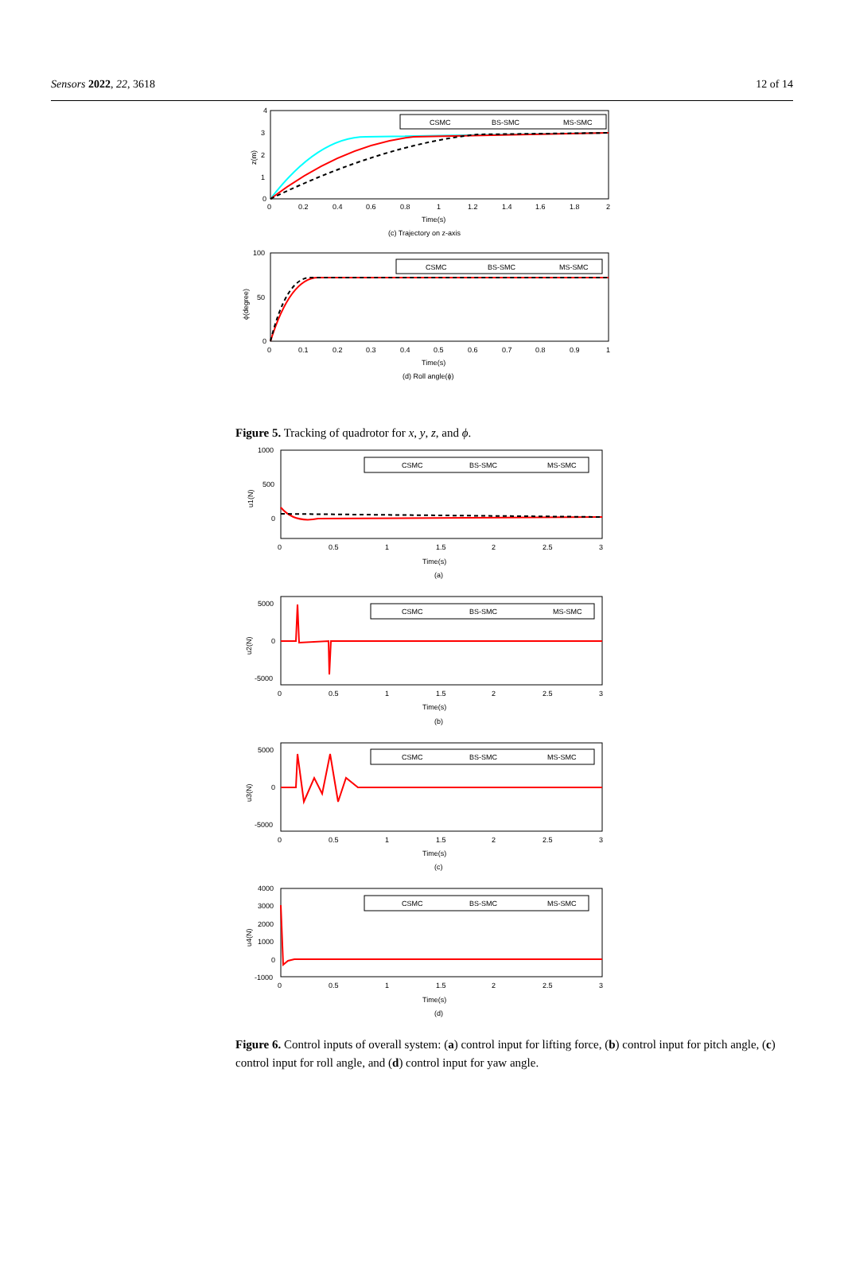Sensors 2022, 22, 3618 12 of 14
4
3
2
1
0
0
0.2
0.4
0.6
0.8
1
1.2
1.4
1.6
1.8
2
Time(s)
(c) Trajectory on z-axis
z(m)
CSMC
BS-SMC
MS-SMC
100
50
0
0
0.1
0.2
0.3
0.4
0.5
0.6
0.7
0.8
0.9
1
Time(s)
(d) Roll angle(ϕ)
ϕ(degree)
CSMC
BS-SMC
MS-SMC
Figure 5. Tracking of quadrotor for x, y, z, and ϕ.
1000
500
0
CSMC
BS-SMC
MS-SMC
0
0.5
1
1.5
2
2.5
3
Time(s)
(a)
u1(N)
5000
0
-5000
CSMC
BS-SMC
MS-SMC
0
0.5
1
1.5
2
2.5
3
Time(s)
(b)
u2(N)
5000
0
-5000
CSMC
BS-SMC
MS-SMC
0
0.5
1
1.5
2
2.5
3
Time(s)
(c)
u3(N)
4000
3000
2000
1000
0
-1000
CSMC
BS-SMC
MS-SMC
0
0.5
1
1.5
2
2.5
3
Time(s)
(d)
u4(N)
Figure 6. Control inputs of overall system: (a) control input for lifting force, (b) control input for pitch angle, (c) control input for roll angle, and (d) control input for yaw angle.